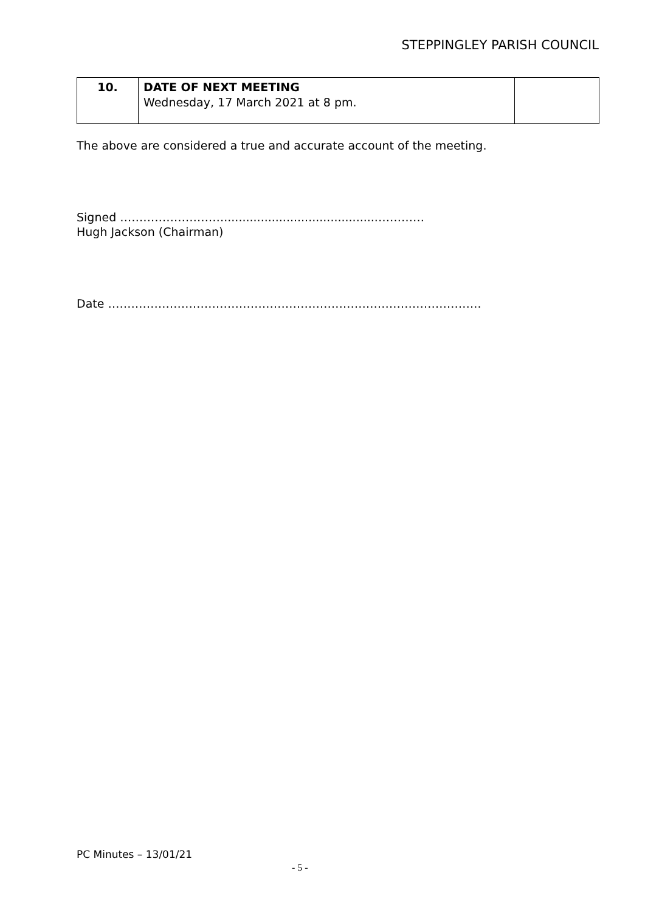STEPPINGLEY PARISH COUNCIL
| 10. | DATE OF NEXT MEETING Wednesday, 17 March 2021 at 8 pm. | |
The above are considered a true and accurate account of the meeting.
Signed ………………………..........................................…………
Hugh Jackson (Chairman)
Date …………………………………………………………………………………….
PC Minutes – 13/01/21
- 5 -